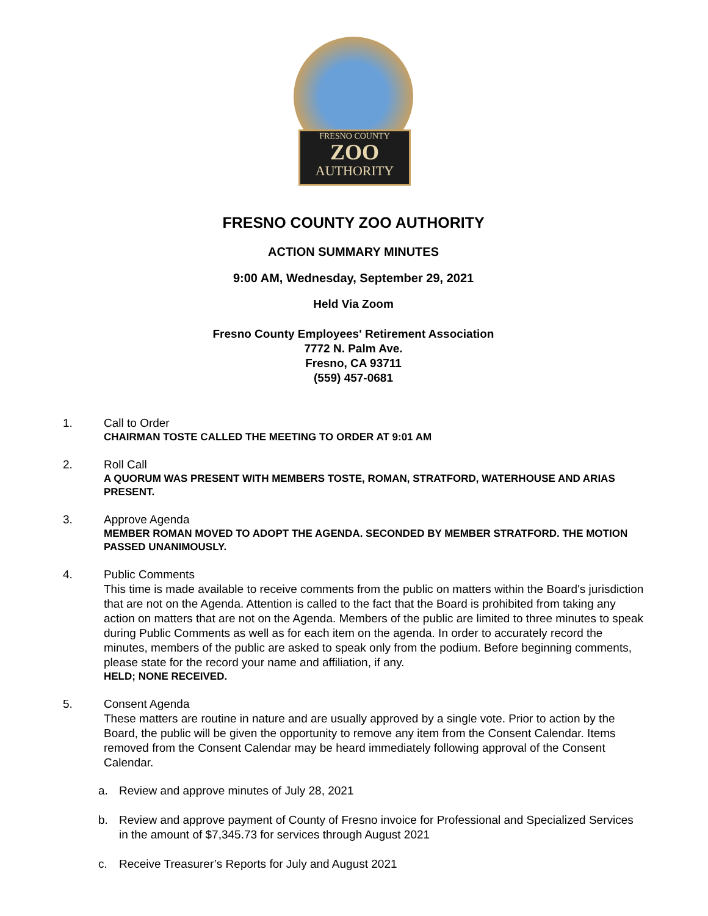FRESNO COUNTY
ZOO
AUTHORITY
FRESNO COUNTY ZOO AUTHORITY
ACTION SUMMARY MINUTES
9:00 AM, Wednesday, September 29, 2021
Held Via Zoom
Fresno County Employees' Retirement Association
7772 N. Palm Ave.
Fresno, CA 93711
(559) 457-0681
1. Call to Order
CHAIRMAN TOSTE CALLED THE MEETING TO ORDER AT 9:01 AM
2. Roll Call
A QUORUM WAS PRESENT WITH MEMBERS TOSTE, ROMAN, STRATFORD, WATERHOUSE AND ARIAS PRESENT.
3. Approve Agenda
MEMBER ROMAN MOVED TO ADOPT THE AGENDA. SECONDED BY MEMBER STRATFORD. THE MOTION PASSED UNANIMOUSLY.
4. Public Comments
This time is made available to receive comments from the public on matters within the Board's jurisdiction that are not on the Agenda. Attention is called to the fact that the Board is prohibited from taking any action on matters that are not on the Agenda. Members of the public are limited to three minutes to speak during Public Comments as well as for each item on the agenda. In order to accurately record the minutes, members of the public are asked to speak only from the podium. Before beginning comments, please state for the record your name and affiliation, if any.
HELD; NONE RECEIVED.
5. Consent Agenda
These matters are routine in nature and are usually approved by a single vote. Prior to action by the Board, the public will be given the opportunity to remove any item from the Consent Calendar. Items removed from the Consent Calendar may be heard immediately following approval of the Consent Calendar.
a. Review and approve minutes of July 28, 2021
b. Review and approve payment of County of Fresno invoice for Professional and Specialized Services in the amount of $7,345.73 for services through August 2021
c. Receive Treasurer’s Reports for July and August 2021